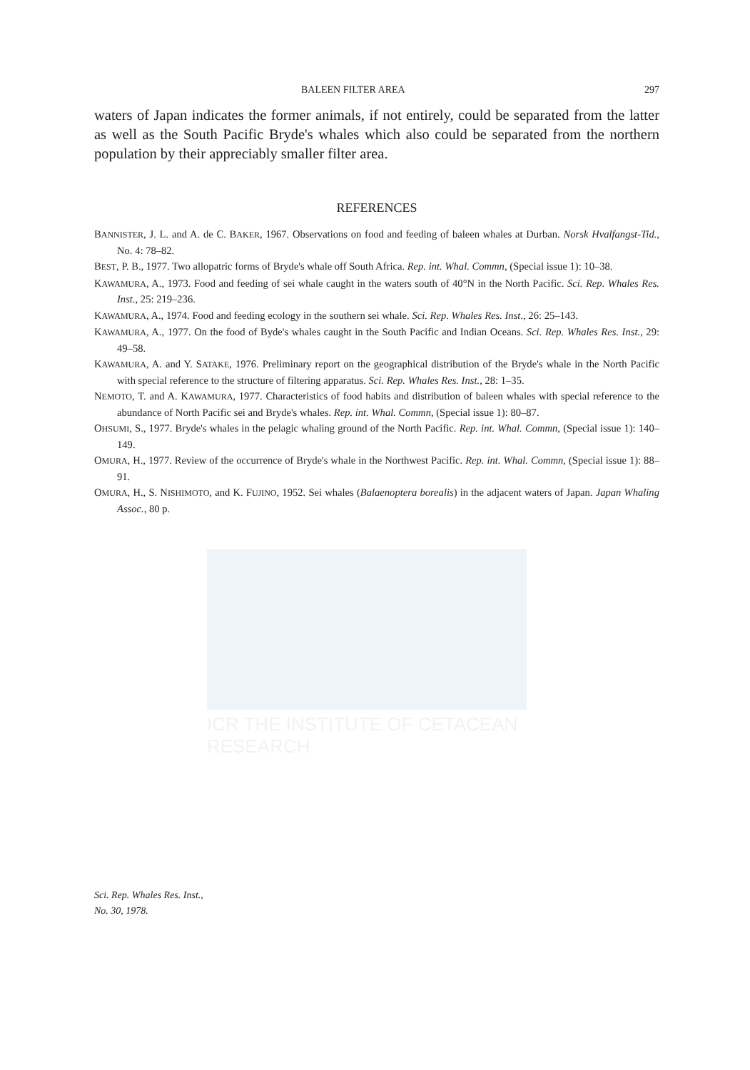ICR THE INSTITUTE OF CETACEAN RESEARCH
BALEEN FILTER AREA 297
waters of Japan indicates the former animals, if not entirely, could be separated from the latter as well as the South Pacific Bryde's whales which also could be separated from the northern population by their appreciably smaller filter area.
REFERENCES
BANNISTER, J. L. and A. de C. BAKER, 1967. Observations on food and feeding of baleen whales at Durban. Norsk Hvalfangst-Tid., No. 4: 78–82.
BEST, P. B., 1977. Two allopatric forms of Bryde's whale off South Africa. Rep. int. Whal. Commn, (Special issue 1): 10–38.
KAWAMURA, A., 1973. Food and feeding of sei whale caught in the waters south of 40°N in the North Pacific. Sci. Rep. Whales Res. Inst., 25: 219–236.
KAWAMURA, A., 1974. Food and feeding ecology in the southern sei whale. Sci. Rep. Whales Res. Inst., 26: 25–143.
KAWAMURA, A., 1977. On the food of Byde's whales caught in the South Pacific and Indian Oceans. Sci. Rep. Whales Res. Inst., 29: 49–58.
KAWAMURA, A. and Y. SATAKE, 1976. Preliminary report on the geographical distribution of the Bryde's whale in the North Pacific with special reference to the structure of filtering apparatus. Sci. Rep. Whales Res. Inst., 28: 1–35.
NEMOTO, T. and A. KAWAMURA, 1977. Characteristics of food habits and distribution of baleen whales with special reference to the abundance of North Pacific sei and Bryde's whales. Rep. int. Whal. Commn, (Special issue 1): 80–87.
OHSUMI, S., 1977. Bryde's whales in the pelagic whaling ground of the North Pacific. Rep. int. Whal. Commn, (Special issue 1): 140–149.
OMURA, H., 1977. Review of the occurrence of Bryde's whale in the Northwest Pacific. Rep. int. Whal. Commn, (Special issue 1): 88–91.
OMURA, H., S. NISHIMOTO, and K. FUJINO, 1952. Sei whales (Balaenoptera borealis) in the adjacent waters of Japan. Japan Whaling Assoc., 80 p.
Sci. Rep. Whales Res. Inst.,
No. 30, 1978.